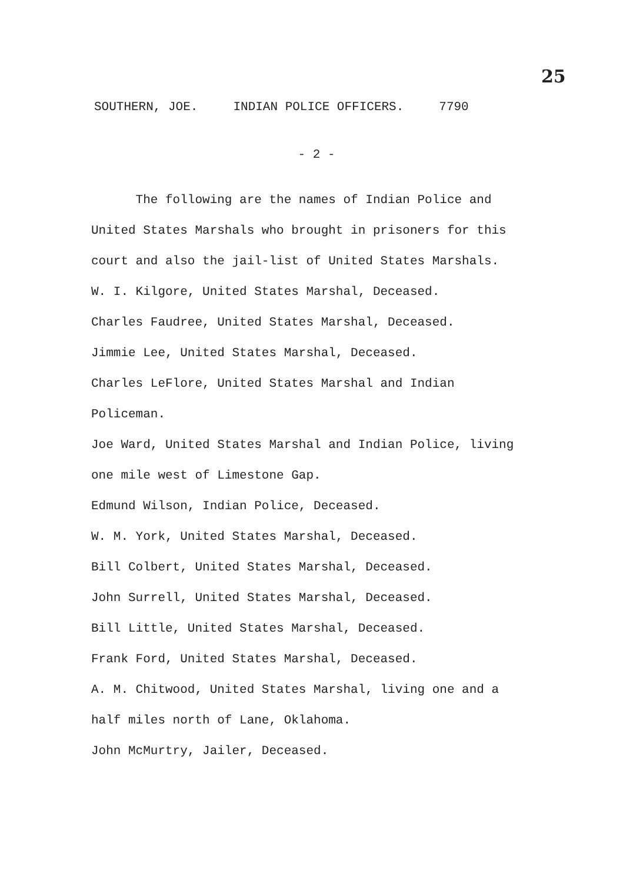25
SOUTHERN, JOE. INDIAN POLICE OFFICERS. 7790
- 2 -
The following are the names of Indian Police and United States Marshals who brought in prisoners for this court and also the jail-list of United States Marshals.
W. I. Kilgore, United States Marshal, Deceased.
Charles Faudree, United States Marshal, Deceased.
Jimmie Lee, United States Marshal, Deceased.
Charles LeFlore, United States Marshal and Indian Policeman.
Joe Ward, United States Marshal and Indian Police, living one mile west of Limestone Gap.
Edmund Wilson, Indian Police, Deceased.
W. M. York, United States Marshal, Deceased.
Bill Colbert, United States Marshal, Deceased.
John Surrell, United States Marshal, Deceased.
Bill Little, United States Marshal, Deceased.
Frank Ford, United States Marshal, Deceased.
A. M. Chitwood, United States Marshal, living one and a half miles north of Lane, Oklahoma.
John McMurtry, Jailer, Deceased.